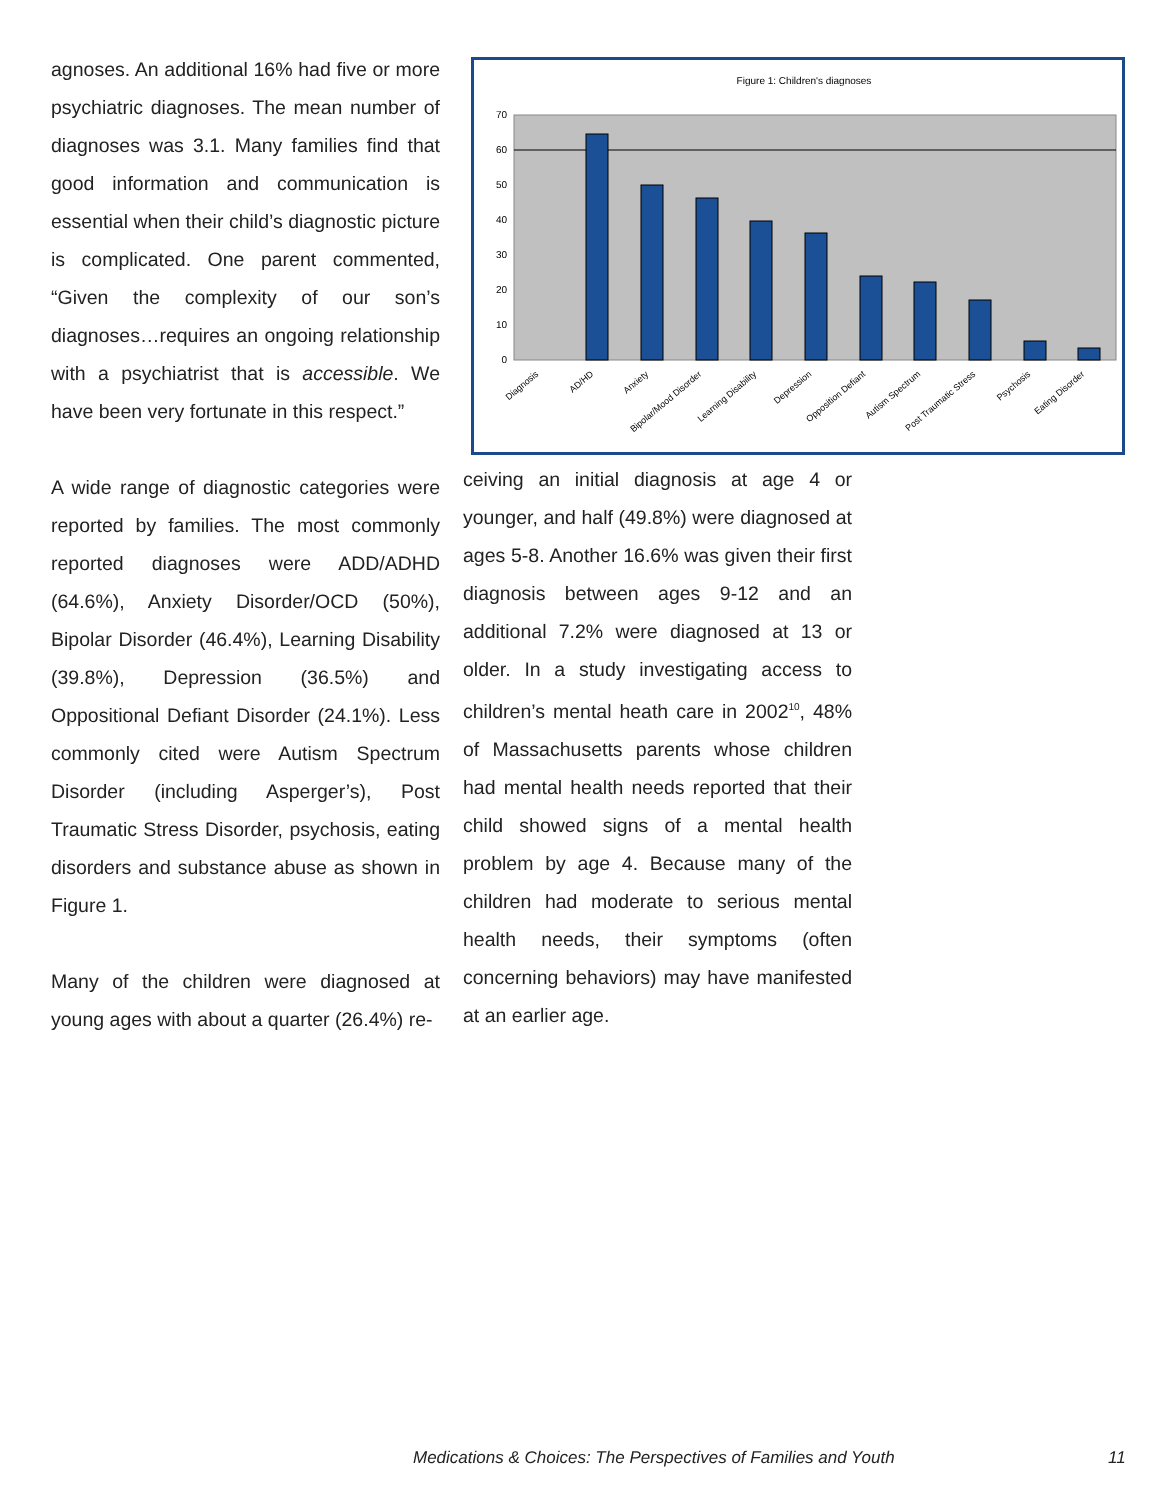agnoses. An additional 16% had five or more psychiatric diagnoses. The mean number of diagnoses was 3.1. Many families find that good information and communication is essential when their child’s diagnostic picture is complicated. One parent commented, “Given the complexity of our son’s diagnoses…requires an ongoing relationship with a psychiatrist that is accessible. We have been very fortunate in this respect.”
A wide range of diagnostic categories were reported by families. The most commonly reported diagnoses were ADD/ADHD (64.6%), Anxiety Disorder/OCD (50%), Bipolar Disorder (46.4%), Learning Disability (39.8%), Depression (36.5%) and Oppositional Defiant Disorder (24.1%). Less commonly cited were Autism Spectrum Disorder (including Asperger’s), Post Traumatic Stress Disorder, psychosis, eating disorders and substance abuse as shown in Figure 1.
Many of the children were diagnosed at young ages with about a quarter (26.4%) re-
Figure 1: Children's diagnoses
70
60
50
40
30
20
10
0
Diagnosis
AD/HD
Anxiety
Bipolar/Mood Disorder
Learning Disability
Depression
Opposition Defiant
Autism Spectrum
Post Traumatic Stress
Psychosis
Eating Disorder
ceiving an initial diagnosis at age 4 or younger, and half (49.8%) were diagnosed at ages 5-8. Another 16.6% was given their first diagnosis between ages 9-12 and an additional 7.2% were diagnosed at 13 or older. In a study investigating access to children’s mental heath care in 2002<sup>10</sup>, 48% of Massachusetts parents whose children had mental health needs reported that their child showed signs of a mental health problem by age 4. Because many of the children had moderate to serious mental health needs, their symptoms (often concerning behaviors) may have manifested at an earlier age.
Medications & Choices: The Perspectives of Families and Youth
11